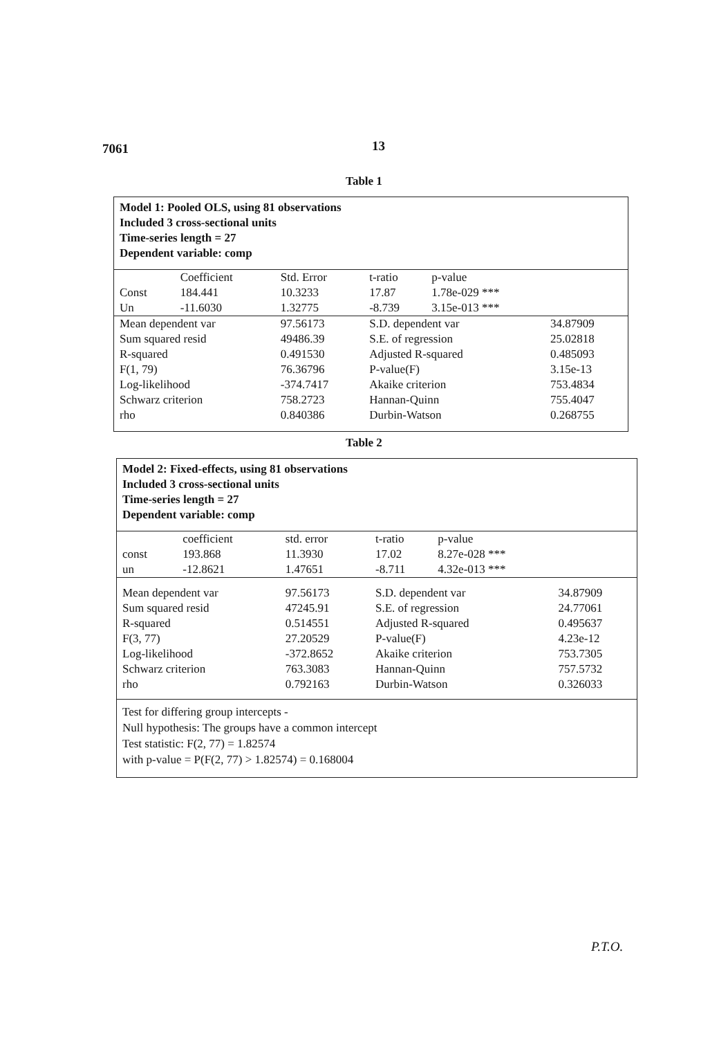7061 13
Table 1
Model 1: Pooled OLS, using 81 observations
Included 3 cross-sectional units
Time-series length = 27
Dependent variable: comp
| | Coefficient | Std. Error | t-ratio | p-value | |
| --- | --- | --- | --- | --- | --- |
| Const | 184.441 | 10.3233 | 17.87 | 1.78e-029 *** | |
| Un | -11.6030 | 1.32775 | -8.739 | 3.15e-013 *** | |
| Mean dependent var | | 97.56173 | S.D. dependent var | | 34.87909 |
| Sum squared resid | | 49486.39 | S.E. of regression | | 25.02818 |
| R-squared | | 0.491530 | Adjusted R-squared | | 0.485093 |
| F(1, 79) | | 76.36796 | P-value(F) | | 3.15e-13 |
| Log-likelihood | | -374.7417 | Akaike criterion | | 753.4834 |
| Schwarz criterion | | 758.2723 | Hannan-Quinn | | 755.4047 |
| rho | | 0.840386 | Durbin-Watson | | 0.268755 |
Table 2
Model 2: Fixed-effects, using 81 observations
Included 3 cross-sectional units
Time-series length = 27
Dependent variable: comp
| | coefficient | std. error | t-ratio | p-value | |
| --- | --- | --- | --- | --- | --- |
| const | 193.868 | 11.3930 | 17.02 | 8.27e-028 *** | |
| un | -12.8621 | 1.47651 | -8.711 | 4.32e-013 *** | |
| Mean dependent var | | 97.56173 | S.D. dependent var | | 34.87909 |
| Sum squared resid | | 47245.91 | S.E. of regression | | 24.77061 |
| R-squared | | 0.514551 | Adjusted R-squared | | 0.495637 |
| F(3, 77) | | 27.20529 | P-value(F) | | 4.23e-12 |
| Log-likelihood | | -372.8652 | Akaike criterion | | 753.7305 |
| Schwarz criterion | | 763.3083 | Hannan-Quinn | | 757.5732 |
| rho | | 0.792163 | Durbin-Watson | | 0.326033 |
Test for differing group intercepts -
Null hypothesis: The groups have a common intercept
Test statistic: F(2, 77) = 1.82574
with p-value = P(F(2, 77) > 1.82574) = 0.168004
P.T.O.